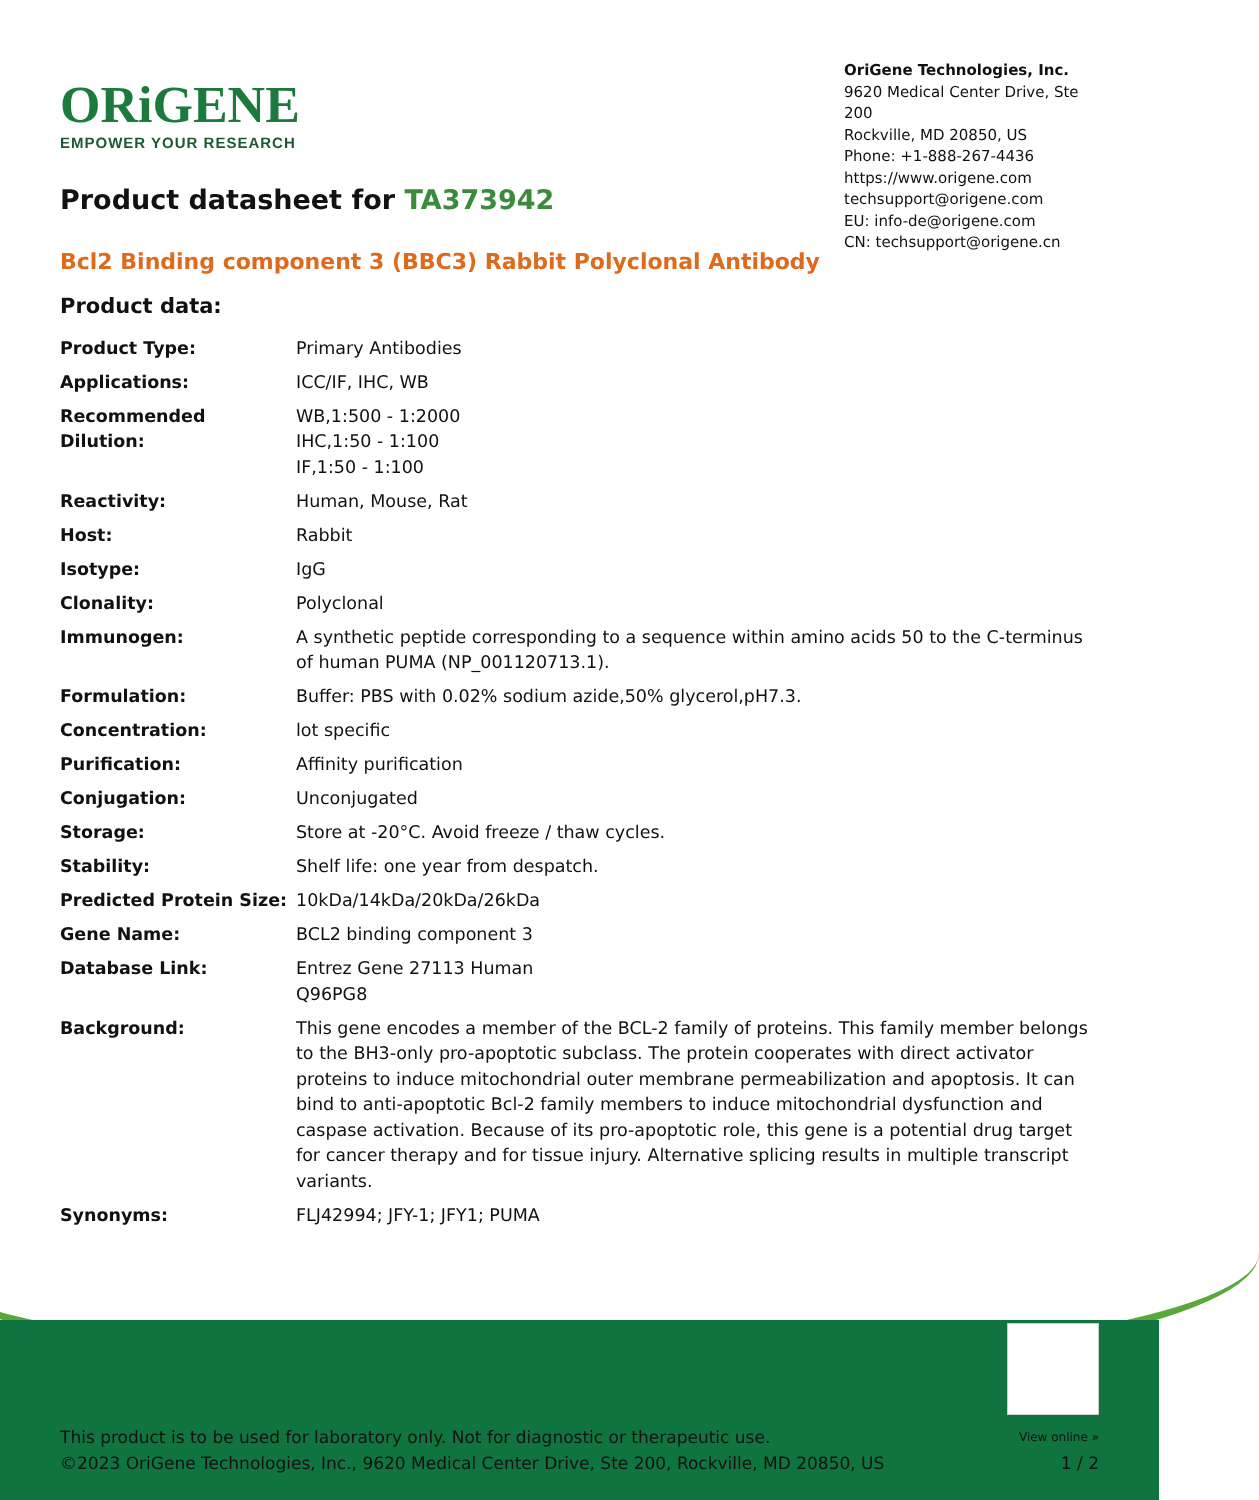ORiGENE
EMPOWER YOUR RESEARCH
OriGene Technologies, Inc.
9620 Medical Center Drive, Ste 200
Rockville, MD 20850, US
Phone: +1-888-267-4436
https://www.origene.com
techsupport@origene.com
EU: info-de@origene.com
CN: techsupport@origene.cn
Product datasheet for TA373942
Bcl2 Binding component 3 (BBC3) Rabbit Polyclonal Antibody
Product data:
| Product Type: | Primary Antibodies |
| Applications: | ICC/IF, IHC, WB |
| Recommended Dilution: | WB,1:500 - 1:2000 IHC,1:50 - 1:100 IF,1:50 - 1:100 |
| Reactivity: | Human, Mouse, Rat |
| Host: | Rabbit |
| Isotype: | IgG |
| Clonality: | Polyclonal |
| Immunogen: | A synthetic peptide corresponding to a sequence within amino acids 50 to the C-terminus of human PUMA (NP_001120713.1). |
| Formulation: | Buffer: PBS with 0.02% sodium azide,50% glycerol,pH7.3. |
| Concentration: | lot specific |
| Purification: | Affinity purification |
| Conjugation: | Unconjugated |
| Storage: | Store at -20°C. Avoid freeze / thaw cycles. |
| Stability: | Shelf life: one year from despatch. |
| Predicted Protein Size: | 10kDa/14kDa/20kDa/26kDa |
| Gene Name: | BCL2 binding component 3 |
| Database Link: | Entrez Gene 27113 Human Q96PG8 |
| Background: | This gene encodes a member of the BCL-2 family of proteins. This family member belongs to the BH3-only pro-apoptotic subclass. The protein cooperates with direct activator proteins to induce mitochondrial outer membrane permeabilization and apoptosis. It can bind to anti-apoptotic Bcl-2 family members to induce mitochondrial dysfunction and caspase activation. Because of its pro-apoptotic role, this gene is a potential drug target for cancer therapy and for tissue injury. Alternative splicing results in multiple transcript variants. |
| Synonyms: | FLJ42994; JFY-1; JFY1; PUMA |
This product is to be used for laboratory only. Not for diagnostic or therapeutic use.
©2023 OriGene Technologies, Inc., 9620 Medical Center Drive, Ste 200, Rockville, MD 20850, US
View online »
1 / 2